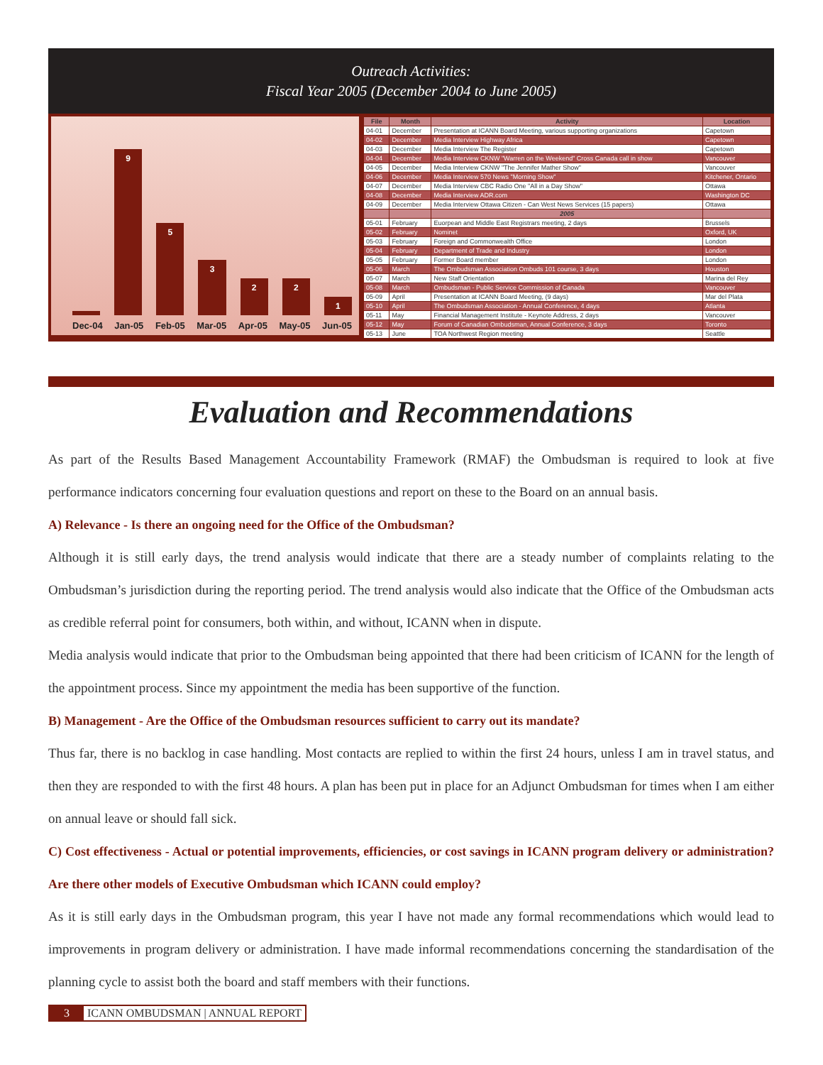Outreach Activities:
Fiscal Year 2005 (December 2004 to June 2005)
9
5
3
2
2
1
Dec-04 Jan-05 Feb-05 Mar-05 Apr-05 May-05 Jun-05
| File | Month | Activity | Location |
| --- | --- | --- | --- |
| 04-01 | December | Presentation at ICANN Board Meeting, various supporting organizations | Capetown |
| 04-02 | December | Media Interview Highway Africa | Capetown |
| 04-03 | December | Media Interview The Register | Capetown |
| 04-04 | December | Media Interview CKNW "Warren on the Weekend" Cross Canada call in show | Vancouver |
| 04-05 | December | Media Interview CKNW "The Jennifer Mather Show" | Vancouver |
| 04-06 | December | Media Interview 570 News "Morning Show" | Kitchener, Ontario |
| 04-07 | December | Media Interview CBC Radio One "All in a Day Show" | Ottawa |
| 04-08 | December | Media Interview ADR.com | Washington DC |
| 04-09 | December | Media Interview Ottawa Citizen - Can West News Services (15 papers) | Ottawa |
| | | 2005 | |
| 05-01 | February | Euorpean and Middle East Registrars meeting, 2 days | Brussels |
| 05-02 | February | Nominet | Oxford, UK |
| 05-03 | February | Foreign and Commonwealth Office | London |
| 05-04 | February | Department of Trade and Industry | London |
| 05-05 | February | Former Board member | London |
| 05-06 | March | The Ombudsman Association Ombuds 101 course, 3 days | Houston |
| 05-07 | March | New Staff Orientation | Marina del Rey |
| 05-08 | March | Ombudsman - Public Service Commission of Canada | Vancouver |
| 05-09 | April | Presentation at ICANN Board Meeting, (9 days) | Mar del Plata |
| 05-10 | April | The Ombudsman Association - Annual Conference, 4 days | Atlanta |
| 05-11 | May | Financial Management Institute - Keynote Address, 2 days | Vancouver |
| 05-12 | May | Forum of Canadian Ombudsman, Annual Conference, 3 days | Toronto |
| 05-13 | June | TOA Northwest Region meeting | Seattle |
Evaluation and Recommendations
As part of the Results Based Management Accountability Framework (RMAF) the Ombudsman is required to look at five performance indicators concerning four evaluation questions and report on these to the Board on an annual basis.
A) Relevance - Is there an ongoing need for the Office of the Ombudsman?
Although it is still early days, the trend analysis would indicate that there are a steady number of complaints relating to the Ombudsman’s jurisdiction during the reporting period. The trend analysis would also indicate that the Office of the Ombudsman acts as credible referral point for consumers, both within, and without, ICANN when in dispute.
Media analysis would indicate that prior to the Ombudsman being appointed that there had been criticism of ICANN for the length of the appointment process. Since my appointment the media has been supportive of the function.
B) Management - Are the Office of the Ombudsman resources sufficient to carry out its mandate?
Thus far, there is no backlog in case handling. Most contacts are replied to within the first 24 hours, unless I am in travel status, and then they are responded to with the first 48 hours. A plan has been put in place for an Adjunct Ombudsman for times when I am either on annual leave or should fall sick.
C) Cost effectiveness - Actual or potential improvements, efficiencies, or cost savings in ICANN program delivery or administration? Are there other models of Executive Ombudsman which ICANN could employ?
As it is still early days in the Ombudsman program, this year I have not made any formal recommendations which would lead to improvements in program delivery or administration. I have made informal recommendations concerning the standardisation of the planning cycle to assist both the board and staff members with their functions.
3 ICANN OMBUDSMAN | ANNUAL REPORT